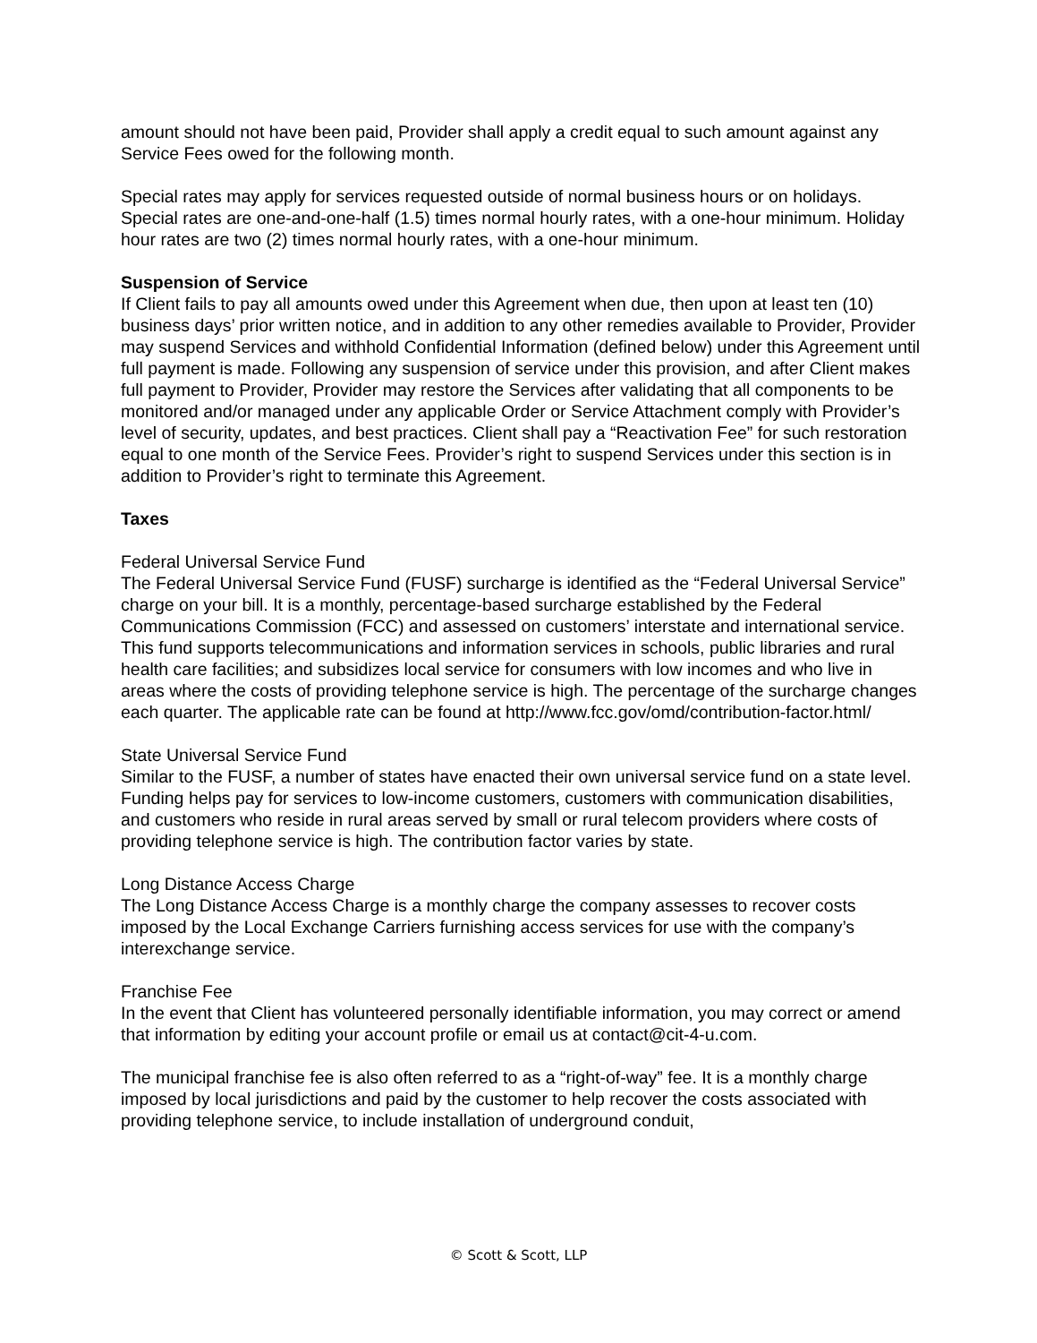amount should not have been paid, Provider shall apply a credit equal to such amount against any Service Fees owed for the following month.
Special rates may apply for services requested outside of normal business hours or on holidays. Special rates are one-and-one-half (1.5) times normal hourly rates, with a one-hour minimum. Holiday hour rates are two (2) times normal hourly rates, with a one-hour minimum.
Suspension of Service
If Client fails to pay all amounts owed under this Agreement when due, then upon at least ten (10) business days’ prior written notice, and in addition to any other remedies available to Provider, Provider may suspend Services and withhold Confidential Information (defined below) under this Agreement until full payment is made. Following any suspension of service under this provision, and after Client makes full payment to Provider, Provider may restore the Services after validating that all components to be monitored and/or managed under any applicable Order or Service Attachment comply with Provider’s level of security, updates, and best practices. Client shall pay a “Reactivation Fee” for such restoration equal to one month of the Service Fees. Provider’s right to suspend Services under this section is in addition to Provider’s right to terminate this Agreement.
Taxes
Federal Universal Service Fund
The Federal Universal Service Fund (FUSF) surcharge is identified as the “Federal Universal Service” charge on your bill. It is a monthly, percentage-based surcharge established by the Federal Communications Commission (FCC) and assessed on customers’ interstate and international service. This fund supports telecommunications and information services in schools, public libraries and rural health care facilities; and subsidizes local service for consumers with low incomes and who live in areas where the costs of providing telephone service is high. The percentage of the surcharge changes each quarter. The applicable rate can be found at http://www.fcc.gov/omd/contribution-factor.html/
State Universal Service Fund
Similar to the FUSF, a number of states have enacted their own universal service fund on a state level. Funding helps pay for services to low-income customers, customers with communication disabilities, and customers who reside in rural areas served by small or rural telecom providers where costs of providing telephone service is high. The contribution factor varies by state.
Long Distance Access Charge
The Long Distance Access Charge is a monthly charge the company assesses to recover costs imposed by the Local Exchange Carriers furnishing access services for use with the company’s interexchange service.
Franchise Fee
In the event that Client has volunteered personally identifiable information, you may correct or amend that information by editing your account profile or email us at contact@cit-4-u.com.
The municipal franchise fee is also often referred to as a “right-of-way” fee. It is a monthly charge imposed by local jurisdictions and paid by the customer to help recover the costs associated with providing telephone service, to include installation of underground conduit,
© Scott & Scott, LLP